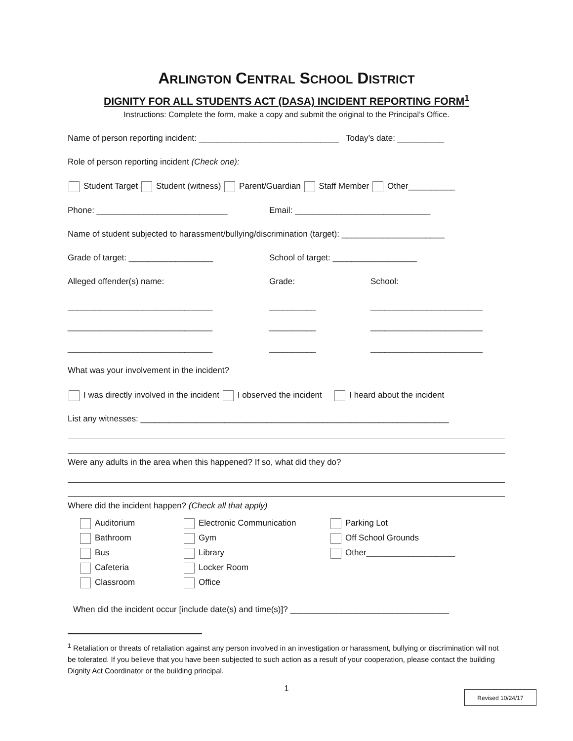ARLINGTON CENTRAL SCHOOL DISTRICT
DIGNITY FOR ALL STUDENTS ACT (DASA) INCIDENT REPORTING FORM<sup>1</sup>
Instructions: Complete the form, make a copy and submit the original to the Principal’s Office.
Name of person reporting incident: ______________________________ Today’s date: __________
Role of person reporting incident (Check one):
Student Target Student (witness) Parent/Guardian Staff Member Other__________
Phone: ____________________________ Email: _____________________________
Name of student subjected to harassment/bullying/discrimination (target): ______________________
Grade of target: __________________ School of target: __________________
Alleged offender(s) name: Grade: School:
_______________________________ __________ ________________________
_______________________________ __________ ________________________
_______________________________ __________ ________________________
What was your involvement in the incident?
I was directly involved in the incident I observed the incident I heard about the incident
List any witnesses: __________________________________________________________________
Were any adults in the area when this happened? If so, what did they do?
Where did the incident happen? (Check all that apply)
Auditorium
Bathroom
Bus
Cafeteria
Classroom
Electronic Communication
Gym
Library
Locker Room
Office
Parking Lot
Off School Grounds
Other___________________
When did the incident occur [include date(s) and time(s)]? __________________________________
<sup>1</sup> Retaliation or threats of retaliation against any person involved in an investigation or harassment, bullying or discrimination will not be tolerated. If you believe that you have been subjected to such action as a result of your cooperation, please contact the building Dignity Act Coordinator or the building principal.
1 Revised 10/24/17